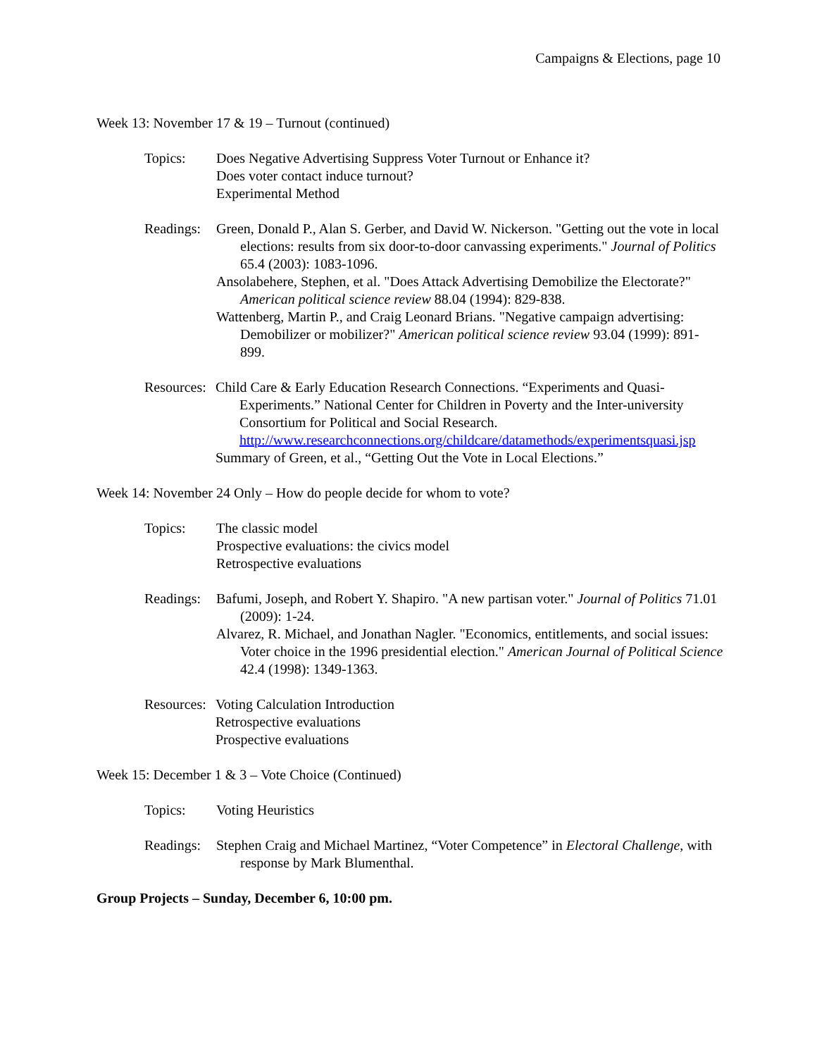Campaigns & Elections, page 10
Week 13: November 17 & 19 – Turnout (continued)
Topics: Does Negative Advertising Suppress Voter Turnout or Enhance it?
Does voter contact induce turnout?
Experimental Method
Readings:
Green, Donald P., Alan S. Gerber, and David W. Nickerson. "Getting out the vote in local elections: results from six door-to-door canvassing experiments." Journal of Politics 65.4 (2003): 1083-1096.
Ansolabehere, Stephen, et al. "Does Attack Advertising Demobilize the Electorate?" American political science review 88.04 (1994): 829-838.
Wattenberg, Martin P., and Craig Leonard Brians. "Negative campaign advertising: Demobilizer or mobilizer?" American political science review 93.04 (1999): 891-899.
Resources:
Child Care & Early Education Research Connections. “Experiments and Quasi-Experiments.” National Center for Children in Poverty and the Inter-university Consortium for Political and Social Research. http://www.researchconnections.org/childcare/datamethods/experimentsquasi.jsp
Summary of Green, et al., “Getting Out the Vote in Local Elections.”
Week 14: November 24 Only – How do people decide for whom to vote?
Topics: The classic model
Prospective evaluations: the civics model
Retrospective evaluations
Readings:
Bafumi, Joseph, and Robert Y. Shapiro. "A new partisan voter." Journal of Politics 71.01 (2009): 1-24.
Alvarez, R. Michael, and Jonathan Nagler. "Economics, entitlements, and social issues: Voter choice in the 1996 presidential election." American Journal of Political Science 42.4 (1998): 1349-1363.
Resources:
Voting Calculation Introduction
Retrospective evaluations
Prospective evaluations
Week 15: December 1 & 3 – Vote Choice (Continued)
Topics: Voting Heuristics
Readings:
Stephen Craig and Michael Martinez, “Voter Competence” in Electoral Challenge, with response by Mark Blumenthal.
Group Projects – Sunday, December 6, 10:00 pm.